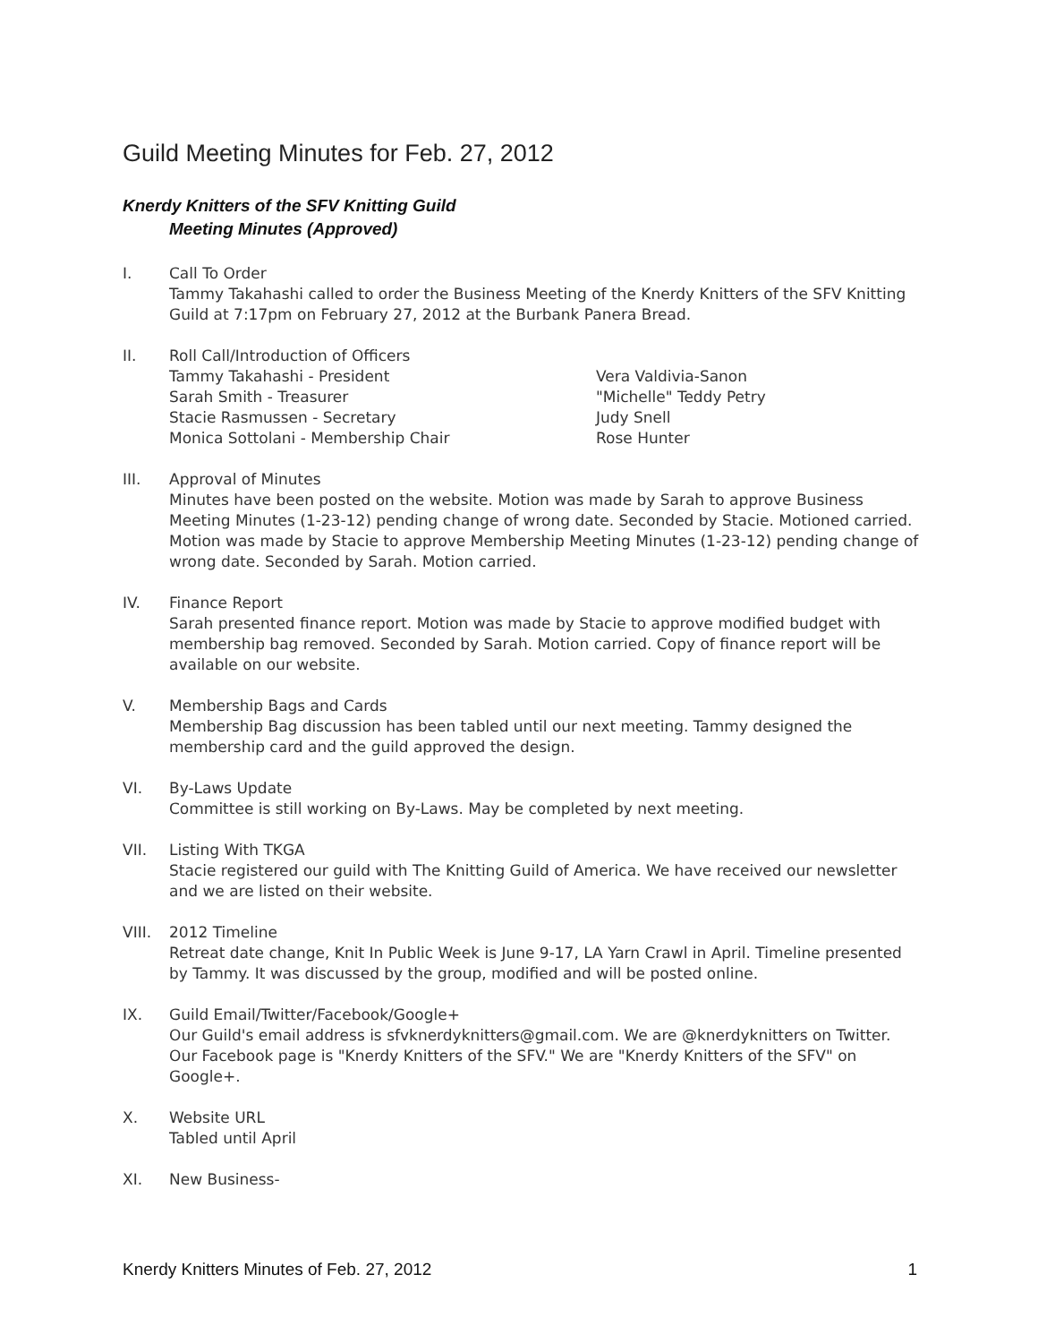Guild Meeting Minutes for Feb. 27, 2012
Knerdy Knitters of the SFV Knitting Guild
Meeting Minutes (Approved)
I. Call To Order
Tammy Takahashi called to order the Business Meeting of the Knerdy Knitters of the SFV Knitting Guild at 7:17pm on February 27, 2012 at the Burbank Panera Bread.
II. Roll Call/Introduction of Officers
Tammy Takahashi - President
Sarah Smith - Treasurer
Stacie Rasmussen - Secretary
Monica Sottolani - Membership Chair
Vera Valdivia-Sanon
"Michelle" Teddy Petry
Judy Snell
Rose Hunter
III. Approval of Minutes
Minutes have been posted on the website. Motion was made by Sarah to approve Business Meeting Minutes (1-23-12) pending change of wrong date. Seconded by Stacie. Motioned carried. Motion was made by Stacie to approve Membership Meeting Minutes (1-23-12) pending change of wrong date. Seconded by Sarah. Motion carried.
IV. Finance Report
Sarah presented finance report. Motion was made by Stacie to approve modified budget with membership bag removed. Seconded by Sarah. Motion carried. Copy of finance report will be available on our website.
V. Membership Bags and Cards
Membership Bag discussion has been tabled until our next meeting. Tammy designed the membership card and the guild approved the design.
VI. By-Laws Update
Committee is still working on By-Laws. May be completed by next meeting.
VII. Listing With TKGA
Stacie registered our guild with The Knitting Guild of America. We have received our newsletter and we are listed on their website.
VIII. 2012 Timeline
Retreat date change, Knit In Public Week is June 9-17, LA Yarn Crawl in April. Timeline presented by Tammy. It was discussed by the group, modified and will be posted online.
IX. Guild Email/Twitter/Facebook/Google+
Our Guild's email address is sfvknerdyknitters@gmail.com. We are @knerdyknitters on Twitter. Our Facebook page is "Knerdy Knitters of the SFV." We are "Knerdy Knitters of the SFV" on Google+.
X. Website URL
Tabled until April
XI. New Business-
Knerdy Knitters Minutes of Feb. 27, 2012 1